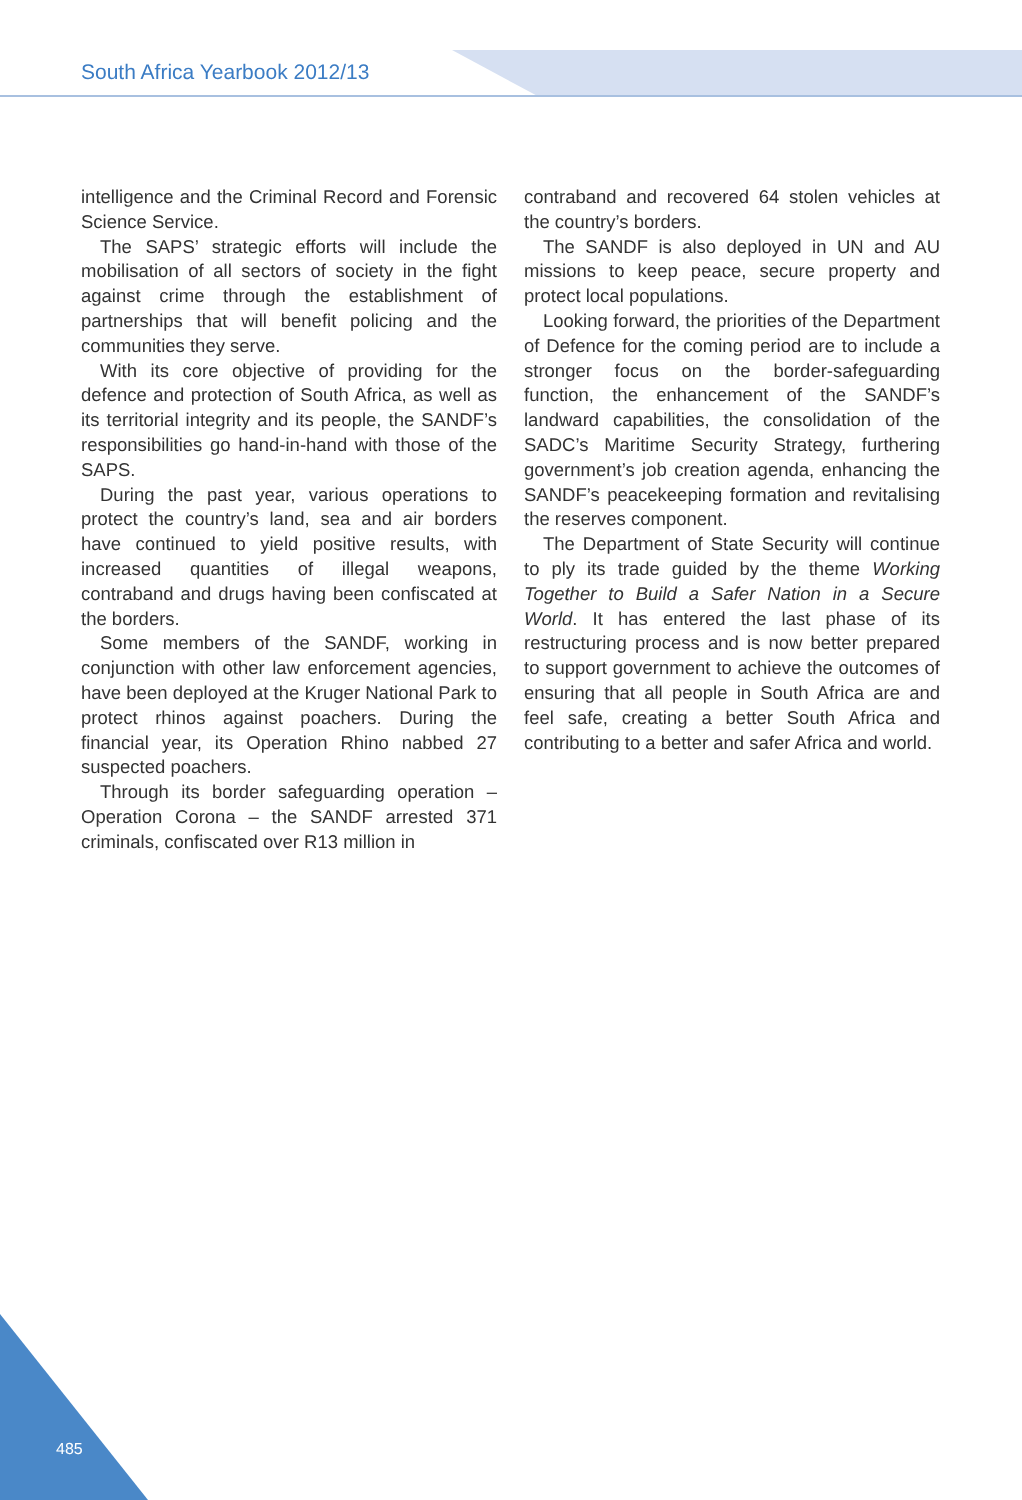South Africa Yearbook 2012/13
intelligence and the Criminal Record and Forensic Science Service.
The SAPS’ strategic efforts will include the mobilisation of all sectors of society in the fight against crime through the establishment of partnerships that will benefit policing and the communities they serve.
With its core objective of providing for the defence and protection of South Africa, as well as its territorial integrity and its people, the SANDF’s responsibilities go hand-in-hand with those of the SAPS.
During the past year, various operations to protect the country’s land, sea and air borders have continued to yield positive results, with increased quantities of illegal weapons, contraband and drugs having been confiscated at the borders.
Some members of the SANDF, working in conjunction with other law enforcement agencies, have been deployed at the Kruger National Park to protect rhinos against poachers. During the financial year, its Operation Rhino nabbed 27 suspected poachers.
Through its border safeguarding operation – Operation Corona – the SANDF arrested 371 criminals, confiscated over R13 million in
contraband and recovered 64 stolen vehicles at the country’s borders.
The SANDF is also deployed in UN and AU missions to keep peace, secure property and protect local populations.
Looking forward, the priorities of the Department of Defence for the coming period are to include a stronger focus on the border-safeguarding function, the enhancement of the SANDF’s landward capabilities, the consolidation of the SADC’s Maritime Security Strategy, furthering government’s job creation agenda, enhancing the SANDF’s peacekeeping formation and revitalising the reserves component.
The Department of State Security will continue to ply its trade guided by the theme Working Together to Build a Safer Nation in a Secure World. It has entered the last phase of its restructuring process and is now better prepared to support government to achieve the outcomes of ensuring that all people in South Africa are and feel safe, creating a better South Africa and contributing to a better and safer Africa and world.
485